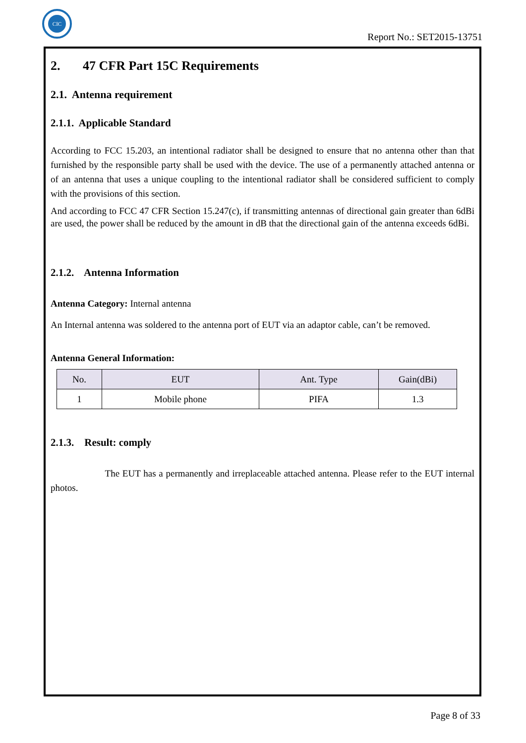CIC
Report No.: SET2015-13751
2. 47 CFR Part 15C Requirements
2.1. Antenna requirement
2.1.1. Applicable Standard
According to FCC 15.203, an intentional radiator shall be designed to ensure that no antenna other than that furnished by the responsible party shall be used with the device. The use of a permanently attached antenna or of an antenna that uses a unique coupling to the intentional radiator shall be considered sufficient to comply with the provisions of this section.
And according to FCC 47 CFR Section 15.247(c), if transmitting antennas of directional gain greater than 6dBi are used, the power shall be reduced by the amount in dB that the directional gain of the antenna exceeds 6dBi.
2.1.2. Antenna Information
Antenna Category: Internal antenna
An Internal antenna was soldered to the antenna port of EUT via an adaptor cable, can’t be removed.
Antenna General Information:
| No. | EUT | Ant. Type | Gain(dBi) |
| --- | --- | --- | --- |
| 1 | Mobile phone | PIFA | 1.3 |
2.1.3. Result: comply
The EUT has a permanently and irreplaceable attached antenna. Please refer to the EUT internal photos.
Page 8 of 33